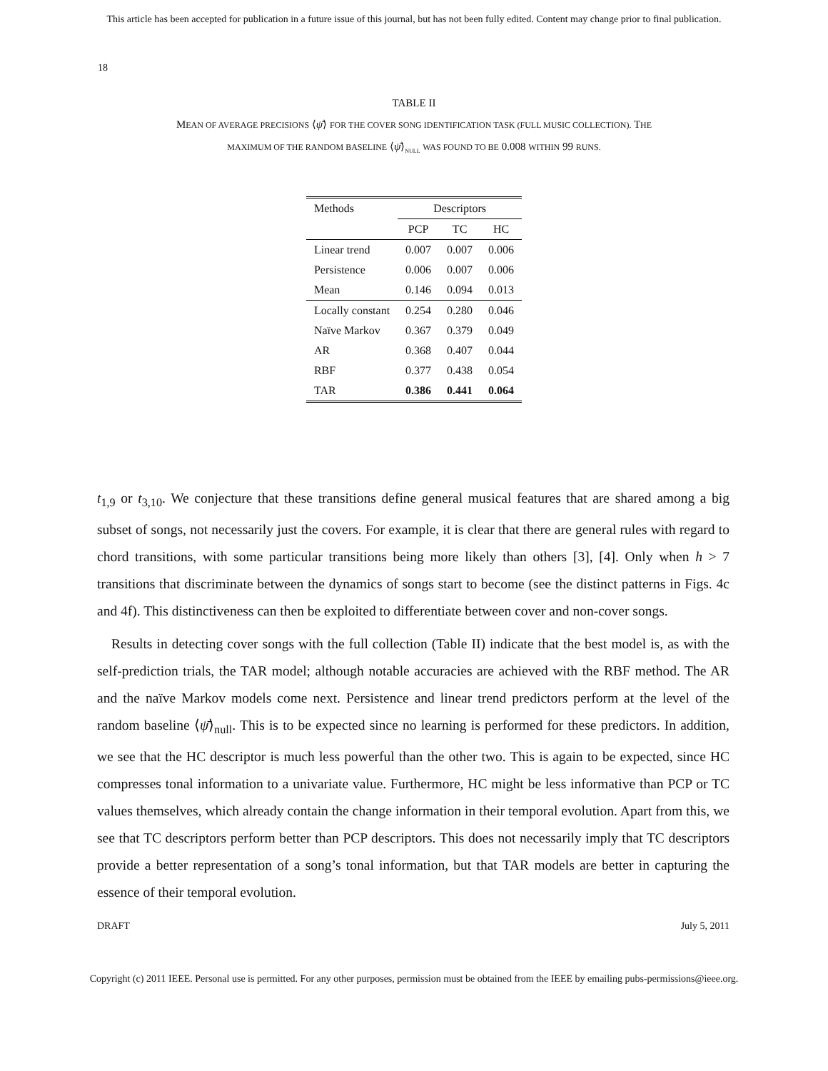This article has been accepted for publication in a future issue of this journal, but has not been fully edited. Content may change prior to final publication.
18
TABLE II
MEAN OF AVERAGE PRECISIONS ⟨ψ̄⟩ FOR THE COVER SONG IDENTIFICATION TASK (FULL MUSIC COLLECTION). THE
MAXIMUM OF THE RANDOM BASELINE ⟨ψ̄⟩<sub>NULL</sub> WAS FOUND TO BE 0.008 WITHIN 99 RUNS.
| Methods | Descriptors | | |
| --- | --- | --- | --- |
| | PCP | TC | HC |
| Linear trend | 0.007 | 0.007 | 0.006 |
| Persistence | 0.006 | 0.007 | 0.006 |
| Mean | 0.146 | 0.094 | 0.013 |
| Locally constant | 0.254 | 0.280 | 0.046 |
| Naïve Markov | 0.367 | 0.379 | 0.049 |
| AR | 0.368 | 0.407 | 0.044 |
| RBF | 0.377 | 0.438 | 0.054 |
| TAR | 0.386 | 0.441 | 0.064 |
t<sub>1,9</sub> or t<sub>3,10</sub>. We conjecture that these transitions define general musical features that are shared among a big subset of songs, not necessarily just the covers. For example, it is clear that there are general rules with regard to chord transitions, with some particular transitions being more likely than others [3], [4]. Only when h > 7 transitions that discriminate between the dynamics of songs start to become (see the distinct patterns in Figs. 4c and 4f). This distinctiveness can then be exploited to differentiate between cover and non-cover songs.
Results in detecting cover songs with the full collection (Table II) indicate that the best model is, as with the self-prediction trials, the TAR model; although notable accuracies are achieved with the RBF method. The AR and the naïve Markov models come next. Persistence and linear trend predictors perform at the level of the random baseline ⟨ψ̄⟩<sub>null</sub>. This is to be expected since no learning is performed for these predictors. In addition, we see that the HC descriptor is much less powerful than the other two. This is again to be expected, since HC compresses tonal information to a univariate value. Furthermore, HC might be less informative than PCP or TC values themselves, which already contain the change information in their temporal evolution. Apart from this, we see that TC descriptors perform better than PCP descriptors. This does not necessarily imply that TC descriptors provide a better representation of a song’s tonal information, but that TAR models are better in capturing the essence of their temporal evolution.
DRAFT July 5, 2011
Copyright (c) 2011 IEEE. Personal use is permitted. For any other purposes, permission must be obtained from the IEEE by emailing pubs-permissions@ieee.org.